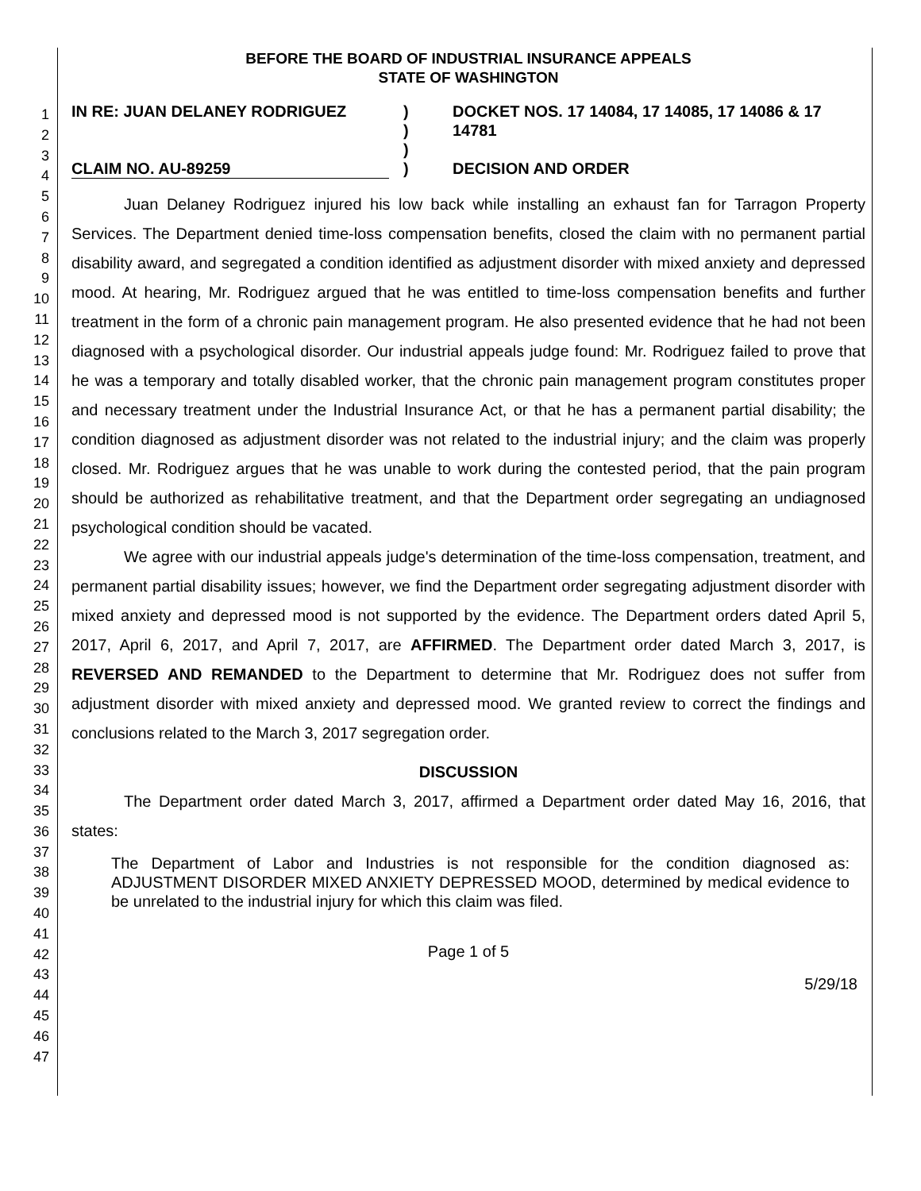1
2
3
4
5
6
7
8
9
10
11
12
13
14
15
16
17
18
19
20
21
22
23
24
25
26
27
28
29
30
31
32
33
34
35
36
37
38
39
40
41
42
43
44
45
46
47
BEFORE THE BOARD OF INDUSTRIAL INSURANCE APPEALS
STATE OF WASHINGTON
IN RE: JUAN DELANEY RODRIGUEZ
CLAIM NO. AU-89259
)
)
)
)
DOCKET NOS. 17 14084, 17 14085, 17 14086 & 17 14781
DECISION AND ORDER
Juan Delaney Rodriguez injured his low back while installing an exhaust fan for Tarragon Property Services. The Department denied time-loss compensation benefits, closed the claim with no permanent partial disability award, and segregated a condition identified as adjustment disorder with mixed anxiety and depressed mood. At hearing, Mr. Rodriguez argued that he was entitled to time-loss compensation benefits and further treatment in the form of a chronic pain management program. He also presented evidence that he had not been diagnosed with a psychological disorder. Our industrial appeals judge found: Mr. Rodriguez failed to prove that he was a temporary and totally disabled worker, that the chronic pain management program constitutes proper and necessary treatment under the Industrial Insurance Act, or that he has a permanent partial disability; the condition diagnosed as adjustment disorder was not related to the industrial injury; and the claim was properly closed. Mr. Rodriguez argues that he was unable to work during the contested period, that the pain program should be authorized as rehabilitative treatment, and that the Department order segregating an undiagnosed psychological condition should be vacated.
We agree with our industrial appeals judge's determination of the time-loss compensation, treatment, and permanent partial disability issues; however, we find the Department order segregating adjustment disorder with mixed anxiety and depressed mood is not supported by the evidence. The Department orders dated April 5, 2017, April 6, 2017, and April 7, 2017, are AFFIRMED. The Department order dated March 3, 2017, is REVERSED AND REMANDED to the Department to determine that Mr. Rodriguez does not suffer from adjustment disorder with mixed anxiety and depressed mood. We granted review to correct the findings and conclusions related to the March 3, 2017 segregation order.
DISCUSSION
The Department order dated March 3, 2017, affirmed a Department order dated May 16, 2016, that states:
The Department of Labor and Industries is not responsible for the condition diagnosed as: ADJUSTMENT DISORDER MIXED ANXIETY DEPRESSED MOOD, determined by medical evidence to be unrelated to the industrial injury for which this claim was filed.
Page 1 of 5
5/29/18